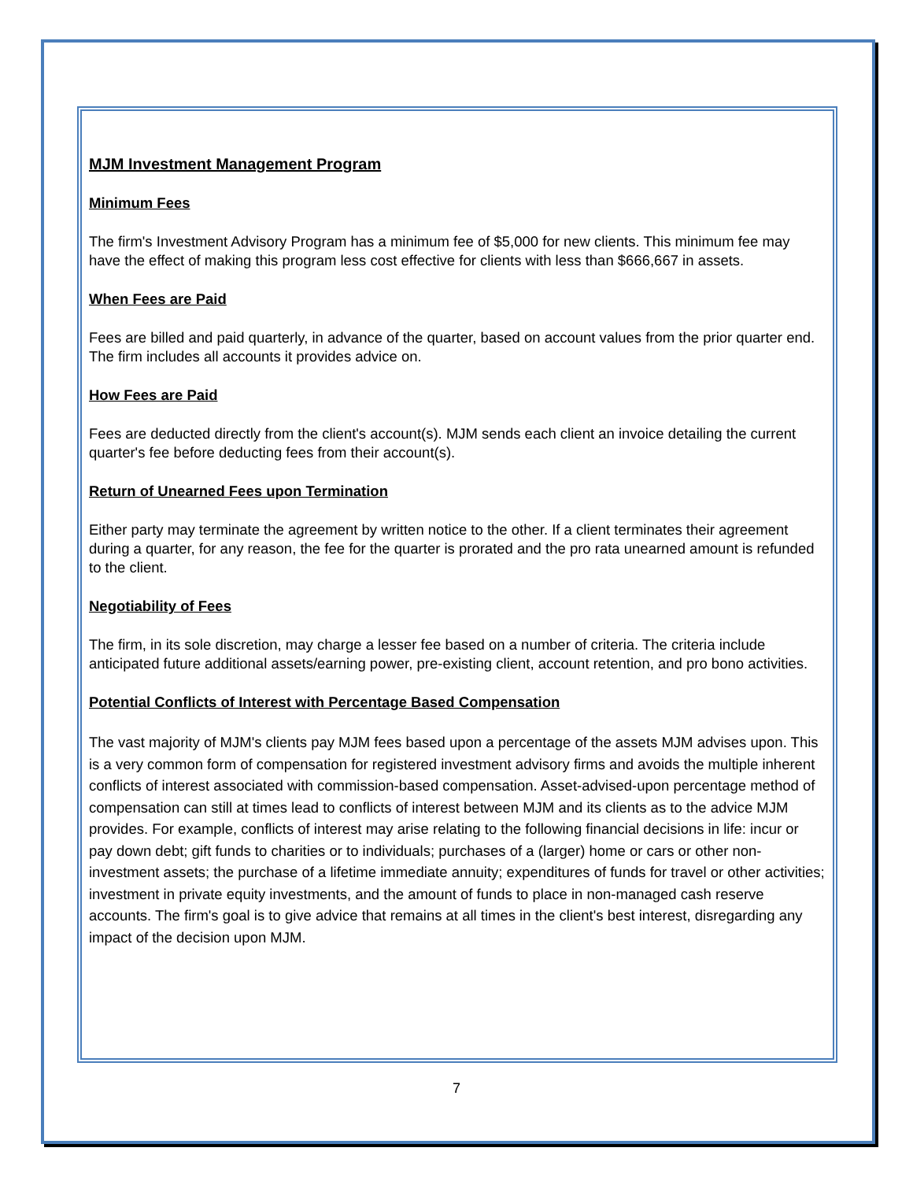MJM Investment Management Program
Minimum Fees
The firm's Investment Advisory Program has a minimum fee of $5,000 for new clients. This minimum fee may have the effect of making this program less cost effective for clients with less than $666,667 in assets.
When Fees are Paid
Fees are billed and paid quarterly, in advance of the quarter, based on account values from the prior quarter end. The firm includes all accounts it provides advice on.
How Fees are Paid
Fees are deducted directly from the client's account(s). MJM sends each client an invoice detailing the current quarter's fee before deducting fees from their account(s).
Return of Unearned Fees upon Termination
Either party may terminate the agreement by written notice to the other. If a client terminates their agreement during a quarter, for any reason, the fee for the quarter is prorated and the pro rata unearned amount is refunded to the client.
Negotiability of Fees
The firm, in its sole discretion, may charge a lesser fee based on a number of criteria. The criteria include anticipated future additional assets/earning power, pre-existing client, account retention, and pro bono activities.
Potential Conflicts of Interest with Percentage Based Compensation
The vast majority of MJM's clients pay MJM fees based upon a percentage of the assets MJM advises upon. This is a very common form of compensation for registered investment advisory firms and avoids the multiple inherent conflicts of interest associated with commission-based compensation. Asset-advised-upon percentage method of compensation can still at times lead to conflicts of interest between MJM and its clients as to the advice MJM provides. For example, conflicts of interest may arise relating to the following financial decisions in life: incur or pay down debt; gift funds to charities or to individuals; purchases of a (larger) home or cars or other non-investment assets; the purchase of a lifetime immediate annuity; expenditures of funds for travel or other activities; investment in private equity investments, and the amount of funds to place in non-managed cash reserve accounts. The firm's goal is to give advice that remains at all times in the client's best interest, disregarding any impact of the decision upon MJM.
7